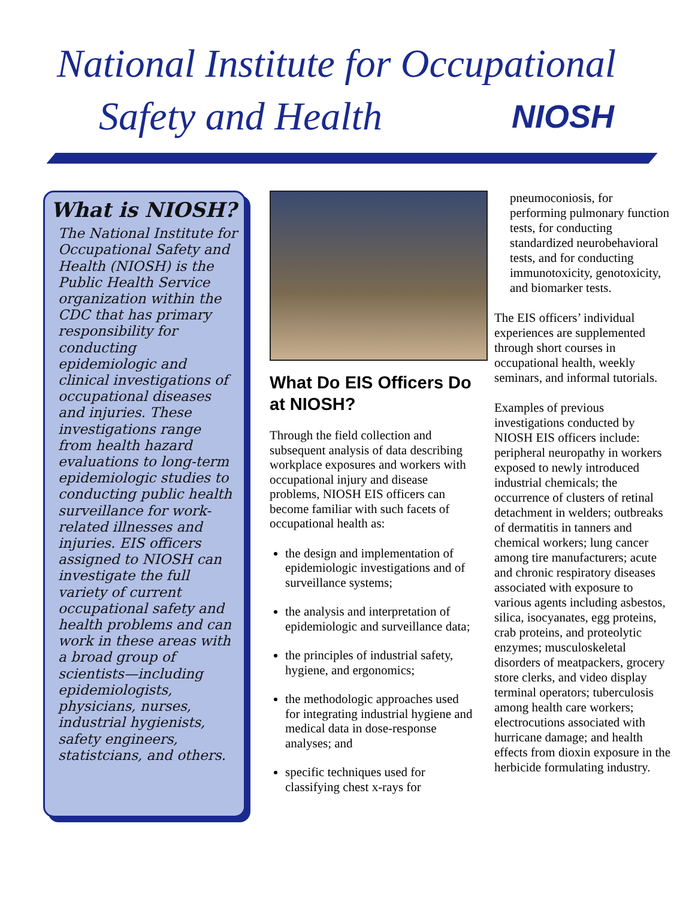National Institute for Occupational
Safety and Health NIOSH
What is NIOSH?
The National Institute for Occupational Safety and Health (NIOSH) is the Public Health Service organization within the CDC that has primary responsibility for conducting epidemiologic and clinical investigations of occupational diseases and injuries. These investigations range from health hazard evaluations to long-term epidemiologic studies to conducting public health surveillance for work-related illnesses and injuries. EIS officers assigned to NIOSH can investigate the full variety of current occupational safety and health problems and can work in these areas with a broad group of scientists—including epidemiologists, physicians, nurses, industrial hygienists, safety engineers, statistcians, and others.
What Do EIS Officers Do at NIOSH?
Through the field collection and subsequent analysis of data describing workplace exposures and workers with occupational injury and disease problems, NIOSH EIS officers can become familiar with such facets of occupational health as:
the design and implementation of epidemiologic investigations and of surveillance systems;
the analysis and interpretation of epidemiologic and surveillance data;
the principles of industrial safety, hygiene, and ergonomics;
the methodologic approaches used for integrating industrial hygiene and medical data in dose-response analyses; and
specific techniques used for classifying chest x-rays for
pneumoconiosis, for performing pulmonary function tests, for conducting standardized neurobehavioral tests, and for conducting immunotoxicity, genotoxicity, and biomarker tests.
The EIS officers’ individual experiences are supplemented through short courses in occupational health, weekly seminars, and informal tutorials.
Examples of previous investigations conducted by NIOSH EIS officers include: peripheral neuropathy in workers exposed to newly introduced industrial chemicals; the occurrence of clusters of retinal detachment in welders; outbreaks of dermatitis in tanners and chemical workers; lung cancer among tire manufacturers; acute and chronic respiratory diseases associated with exposure to various agents including asbestos, silica, isocyanates, egg proteins, crab proteins, and proteolytic enzymes; musculoskeletal disorders of meatpackers, grocery store clerks, and video display terminal operators; tuberculosis among health care workers; electrocutions associated with hurricane damage; and health effects from dioxin exposure in the herbicide formulating industry.